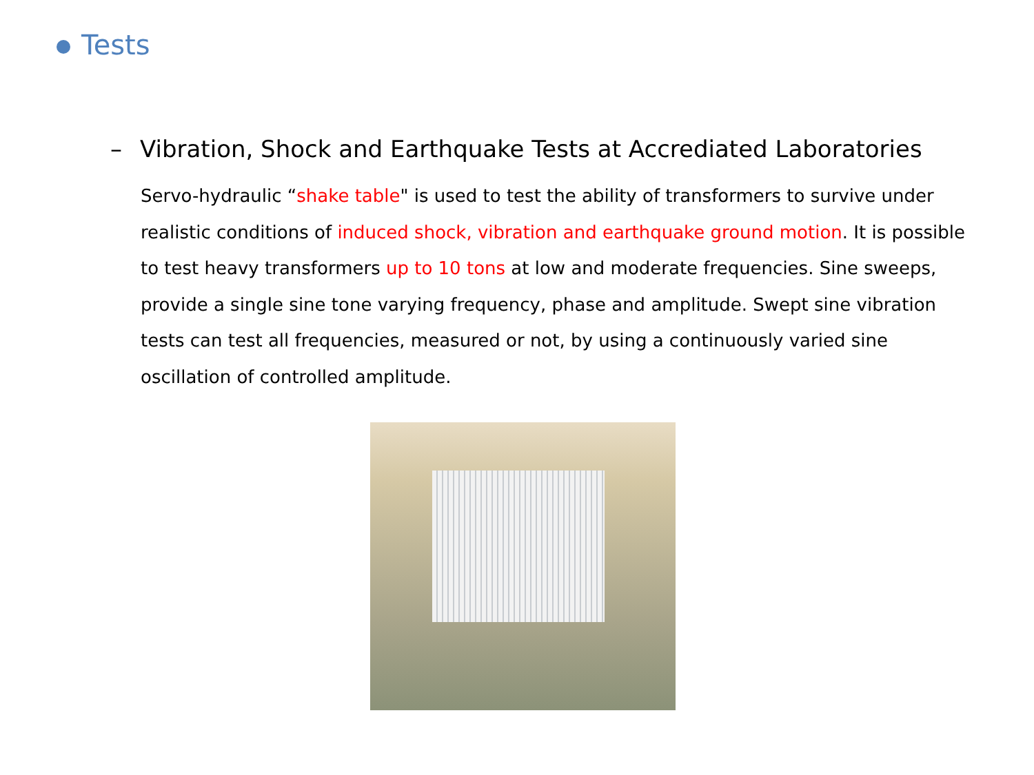Tests
– Vibration, Shock and Earthquake Tests at Accrediated Laboratories
Servo-hydraulic “shake table" is used to test the ability of transformers to survive under realistic conditions of induced shock, vibration and earthquake ground motion. It is possible to test heavy transformers up to 10 tons at low and moderate frequencies. Sine sweeps, provide a single sine tone varying frequency, phase and amplitude. Swept sine vibration tests can test all frequencies, measured or not, by using a continuously varied sine oscillation of controlled amplitude.